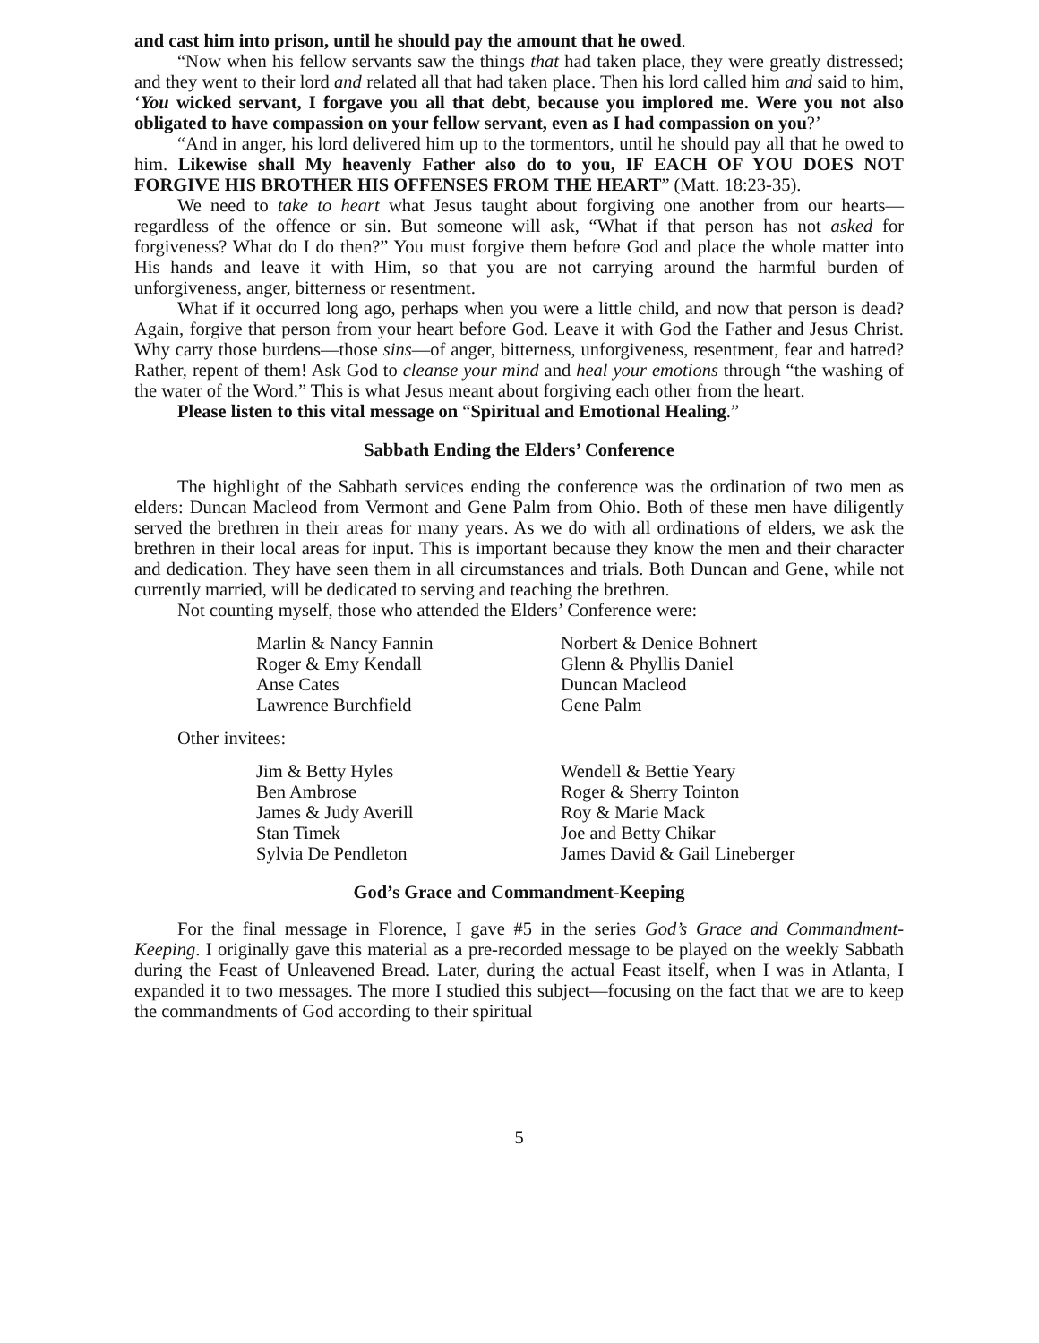and cast him into prison, until he should pay the amount that he owed.
“Now when his fellow servants saw the things that had taken place, they were greatly distressed; and they went to their lord and related all that had taken place. Then his lord called him and said to him, ‘You wicked servant, I forgave you all that debt, because you implored me. Were you not also obligated to have compassion on your fellow servant, even as I had compassion on you?’
“And in anger, his lord delivered him up to the tormentors, until he should pay all that he owed to him. Likewise shall My heavenly Father also do to you, IF EACH OF YOU DOES NOT FORGIVE HIS BROTHER HIS OFFENSES FROM THE HEART” (Matt. 18:23-35).
We need to take to heart what Jesus taught about forgiving one another from our hearts—regardless of the offence or sin. But someone will ask, “What if that person has not asked for forgiveness? What do I do then?” You must forgive them before God and place the whole matter into His hands and leave it with Him, so that you are not carrying around the harmful burden of unforgiveness, anger, bitterness or resentment.
What if it occurred long ago, perhaps when you were a little child, and now that person is dead? Again, forgive that person from your heart before God. Leave it with God the Father and Jesus Christ. Why carry those burdens—those sins—of anger, bitterness, unforgiveness, resentment, fear and hatred? Rather, repent of them! Ask God to cleanse your mind and heal your emotions through “the washing of the water of the Word.” This is what Jesus meant about forgiving each other from the heart.
Please listen to this vital message on “Spiritual and Emotional Healing.”
Sabbath Ending the Elders’ Conference
The highlight of the Sabbath services ending the conference was the ordination of two men as elders: Duncan Macleod from Vermont and Gene Palm from Ohio. Both of these men have diligently served the brethren in their areas for many years. As we do with all ordinations of elders, we ask the brethren in their local areas for input. This is important because they know the men and their character and dedication. They have seen them in all circumstances and trials. Both Duncan and Gene, while not currently married, will be dedicated to serving and teaching the brethren.
Not counting myself, those who attended the Elders’ Conference were:
Marlin & Nancy Fannin
Roger & Emy Kendall
Anse Cates
Lawrence Burchfield
Norbert & Denice Bohnert
Glenn & Phyllis Daniel
Duncan Macleod
Gene Palm
Other invitees:
Jim & Betty Hyles
Ben Ambrose
James & Judy Averill
Stan Timek
Sylvia De Pendleton
Wendell & Bettie Yeary
Roger & Sherry Tointon
Roy & Marie Mack
Joe and Betty Chikar
James David & Gail Lineberger
God’s Grace and Commandment-Keeping
For the final message in Florence, I gave #5 in the series God’s Grace and Commandment-Keeping. I originally gave this material as a pre-recorded message to be played on the weekly Sabbath during the Feast of Unleavened Bread. Later, during the actual Feast itself, when I was in Atlanta, I expanded it to two messages. The more I studied this subject—focusing on the fact that we are to keep the commandments of God according to their spiritual
5